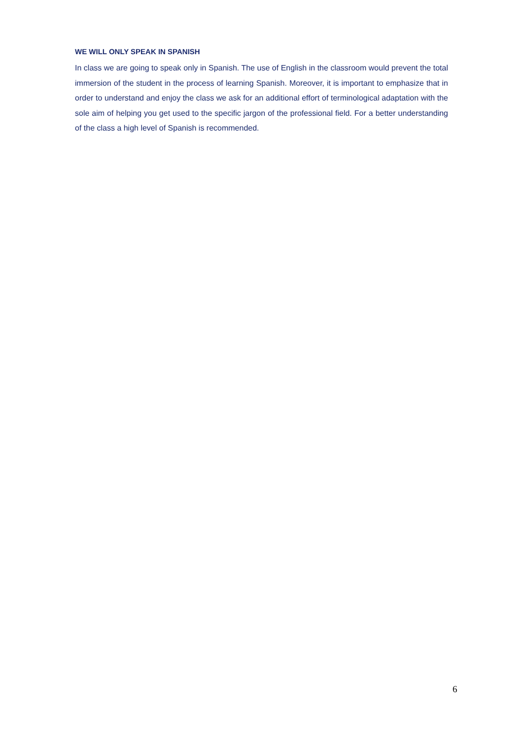WE WILL ONLY SPEAK IN SPANISH
In class we are going to speak only in Spanish. The use of English in the classroom would prevent the total immersion of the student in the process of learning Spanish. Moreover, it is important to emphasize that in order to understand and enjoy the class we ask for an additional effort of terminological adaptation with the sole aim of helping you get used to the specific jargon of the professional field. For a better understanding of the class a high level of Spanish is recommended.
6